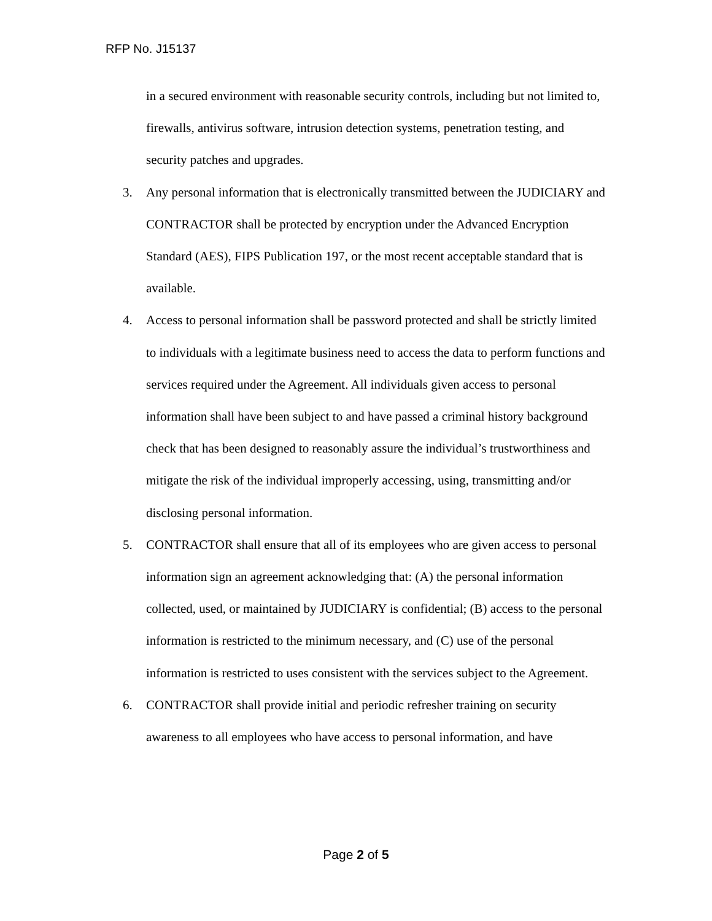RFP No. J15137
in a secured environment with reasonable security controls, including but not limited to, firewalls, antivirus software, intrusion detection systems, penetration testing, and security patches and upgrades.
3. Any personal information that is electronically transmitted between the JUDICIARY and CONTRACTOR shall be protected by encryption under the Advanced Encryption Standard (AES), FIPS Publication 197, or the most recent acceptable standard that is available.
4. Access to personal information shall be password protected and shall be strictly limited to individuals with a legitimate business need to access the data to perform functions and services required under the Agreement. All individuals given access to personal information shall have been subject to and have passed a criminal history background check that has been designed to reasonably assure the individual’s trustworthiness and mitigate the risk of the individual improperly accessing, using, transmitting and/or disclosing personal information.
5. CONTRACTOR shall ensure that all of its employees who are given access to personal information sign an agreement acknowledging that: (A) the personal information collected, used, or maintained by JUDICIARY is confidential; (B) access to the personal information is restricted to the minimum necessary, and (C) use of the personal information is restricted to uses consistent with the services subject to the Agreement.
6. CONTRACTOR shall provide initial and periodic refresher training on security awareness to all employees who have access to personal information, and have
Page 2 of 5